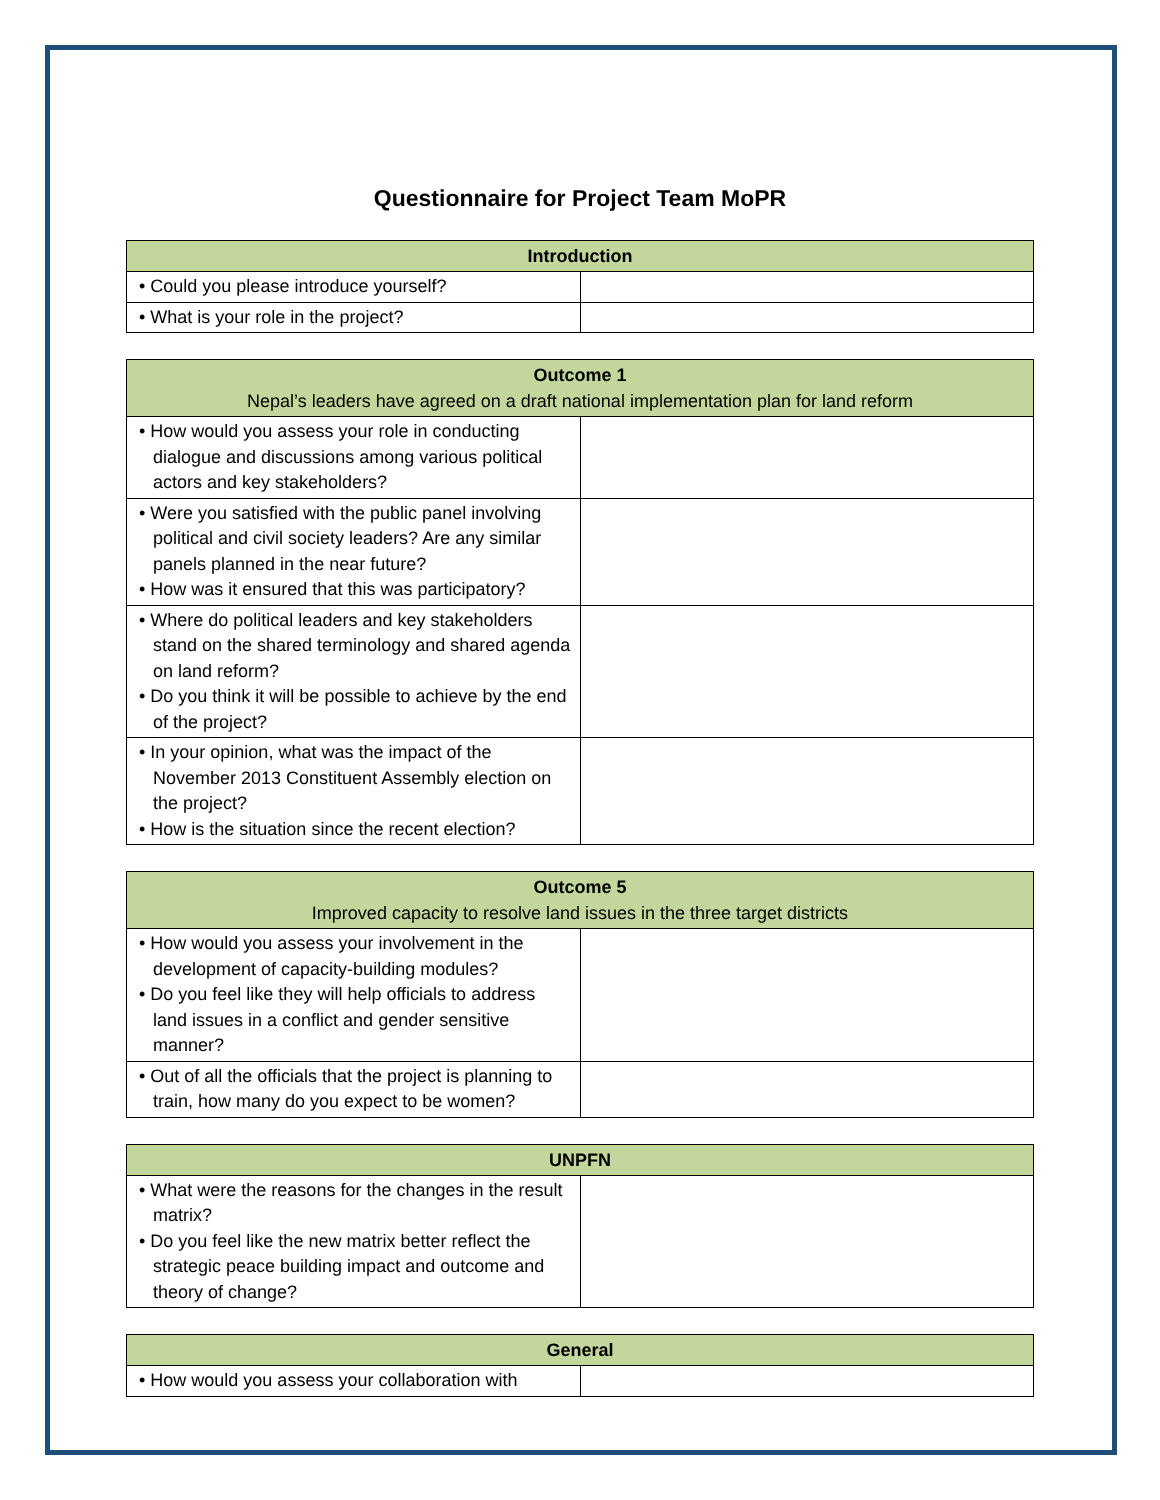Questionnaire for Project Team MoPR
| Introduction | |
| --- | --- |
| • Could you please introduce yourself? | |
| • What is your role in the project? | |
| Outcome 1 Nepal’s leaders have agreed on a draft national implementation plan for land reform | |
| --- | --- |
| • How would you assess your role in conducting dialogue and discussions among various political actors and key stakeholders? | |
| • Were you satisfied with the public panel involving political and civil society leaders? Are any similar panels planned in the near future? • How was it ensured that this was participatory? | |
| • Where do political leaders and key stakeholders stand on the shared terminology and shared agenda on land reform? • Do you think it will be possible to achieve by the end of the project? | |
| • In your opinion, what was the impact of the November 2013 Constituent Assembly election on the project? • How is the situation since the recent election? | |
| Outcome 5 Improved capacity to resolve land issues in the three target districts | |
| --- | --- |
| • How would you assess your involvement in the development of capacity-building modules? • Do you feel like they will help officials to address land issues in a conflict and gender sensitive manner? | |
| • Out of all the officials that the project is planning to train, how many do you expect to be women? | |
| UNPFN | |
| --- | --- |
| • What were the reasons for the changes in the result matrix? • Do you feel like the new matrix better reflect the strategic peace building impact and outcome and theory of change? | |
| General | |
| --- | --- |
| • How would you assess your collaboration with | |